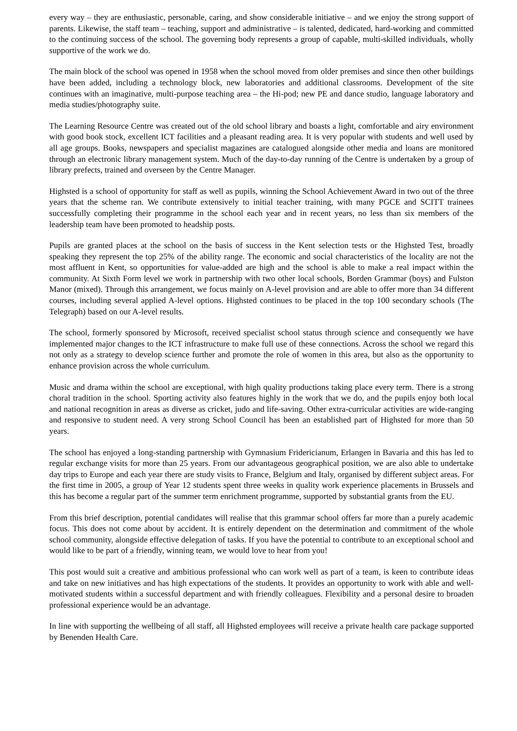every way – they are enthusiastic, personable, caring, and show considerable initiative – and we enjoy the strong support of parents. Likewise, the staff team – teaching, support and administrative – is talented, dedicated, hard-working and committed to the continuing success of the school. The governing body represents a group of capable, multi-skilled individuals, wholly supportive of the work we do.
The main block of the school was opened in 1958 when the school moved from older premises and since then other buildings have been added, including a technology block, new laboratories and additional classrooms. Development of the site continues with an imaginative, multi-purpose teaching area – the Hi-pod; new PE and dance studio, language laboratory and media studies/photography suite.
The Learning Resource Centre was created out of the old school library and boasts a light, comfortable and airy environment with good book stock, excellent ICT facilities and a pleasant reading area. It is very popular with students and well used by all age groups. Books, newspapers and specialist magazines are catalogued alongside other media and loans are monitored through an electronic library management system. Much of the day-to-day running of the Centre is undertaken by a group of library prefects, trained and overseen by the Centre Manager.
Highsted is a school of opportunity for staff as well as pupils, winning the School Achievement Award in two out of the three years that the scheme ran. We contribute extensively to initial teacher training, with many PGCE and SCITT trainees successfully completing their programme in the school each year and in recent years, no less than six members of the leadership team have been promoted to headship posts.
Pupils are granted places at the school on the basis of success in the Kent selection tests or the Highsted Test, broadly speaking they represent the top 25% of the ability range. The economic and social characteristics of the locality are not the most affluent in Kent, so opportunities for value-added are high and the school is able to make a real impact within the community. At Sixth Form level we work in partnership with two other local schools, Borden Grammar (boys) and Fulston Manor (mixed). Through this arrangement, we focus mainly on A-level provision and are able to offer more than 34 different courses, including several applied A-level options. Highsted continues to be placed in the top 100 secondary schools (The Telegraph) based on our A-level results.
The school, formerly sponsored by Microsoft, received specialist school status through science and consequently we have implemented major changes to the ICT infrastructure to make full use of these connections. Across the school we regard this not only as a strategy to develop science further and promote the role of women in this area, but also as the opportunity to enhance provision across the whole curriculum.
Music and drama within the school are exceptional, with high quality productions taking place every term. There is a strong choral tradition in the school. Sporting activity also features highly in the work that we do, and the pupils enjoy both local and national recognition in areas as diverse as cricket, judo and life-saving. Other extra-curricular activities are wide-ranging and responsive to student need. A very strong School Council has been an established part of Highsted for more than 50 years.
The school has enjoyed a long-standing partnership with Gymnasium Fridericianum, Erlangen in Bavaria and this has led to regular exchange visits for more than 25 years. From our advantageous geographical position, we are also able to undertake day trips to Europe and each year there are study visits to France, Belgium and Italy, organised by different subject areas. For the first time in 2005, a group of Year 12 students spent three weeks in quality work experience placements in Brussels and this has become a regular part of the summer term enrichment programme, supported by substantial grants from the EU.
From this brief description, potential candidates will realise that this grammar school offers far more than a purely academic focus. This does not come about by accident. It is entirely dependent on the determination and commitment of the whole school community, alongside effective delegation of tasks. If you have the potential to contribute to an exceptional school and would like to be part of a friendly, winning team, we would love to hear from you!
This post would suit a creative and ambitious professional who can work well as part of a team, is keen to contribute ideas and take on new initiatives and has high expectations of the students. It provides an opportunity to work with able and well-motivated students within a successful department and with friendly colleagues. Flexibility and a personal desire to broaden professional experience would be an advantage.
In line with supporting the wellbeing of all staff, all Highsted employees will receive a private health care package supported by Benenden Health Care.